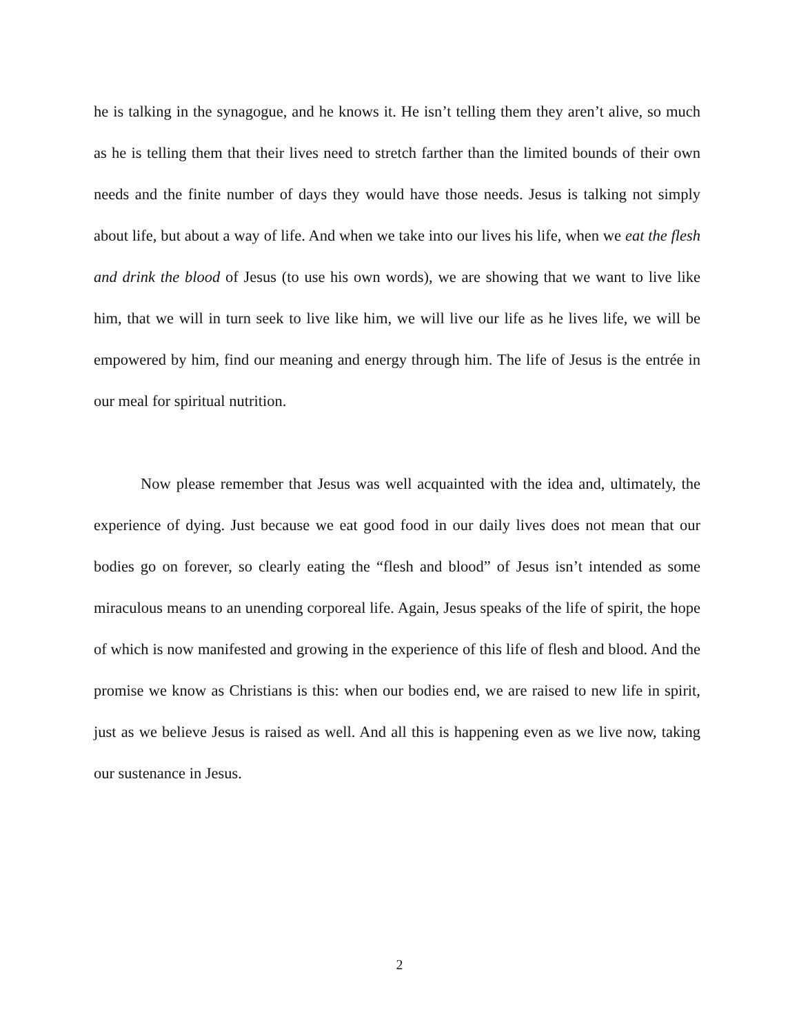he is talking in the synagogue, and he knows it. He isn’t telling them they aren’t alive, so much as he is telling them that their lives need to stretch farther than the limited bounds of their own needs and the finite number of days they would have those needs. Jesus is talking not simply about life, but about a way of life. And when we take into our lives his life, when we eat the flesh and drink the blood of Jesus (to use his own words), we are showing that we want to live like him, that we will in turn seek to live like him, we will live our life as he lives life, we will be empowered by him, find our meaning and energy through him. The life of Jesus is the entrée in our meal for spiritual nutrition.
Now please remember that Jesus was well acquainted with the idea and, ultimately, the experience of dying. Just because we eat good food in our daily lives does not mean that our bodies go on forever, so clearly eating the “flesh and blood” of Jesus isn’t intended as some miraculous means to an unending corporeal life. Again, Jesus speaks of the life of spirit, the hope of which is now manifested and growing in the experience of this life of flesh and blood. And the promise we know as Christians is this: when our bodies end, we are raised to new life in spirit, just as we believe Jesus is raised as well. And all this is happening even as we live now, taking our sustenance in Jesus.
2